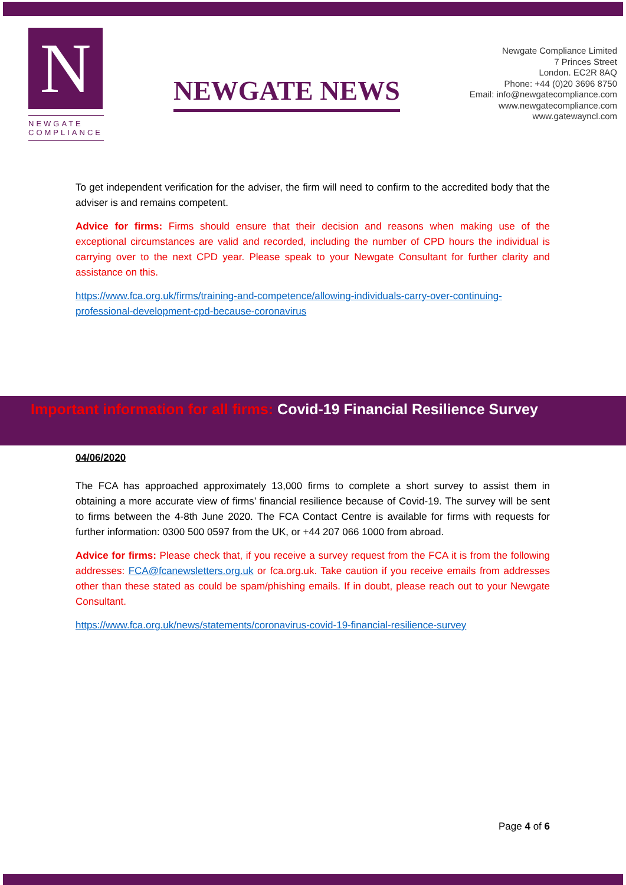N
NEWGATE
COMPLIANCE
NEWGATE NEWS
Newgate Compliance Limited
7 Princes Street
London. EC2R 8AQ
Phone: +44 (0)20 3696 8750
Email: info@newgatecompliance.com
www.newgatecompliance.com
www.gatewayncl.com
To get independent verification for the adviser, the firm will need to confirm to the accredited body that the adviser is and remains competent.
Advice for firms: Firms should ensure that their decision and reasons when making use of the exceptional circumstances are valid and recorded, including the number of CPD hours the individual is carrying over to the next CPD year. Please speak to your Newgate Consultant for further clarity and assistance on this.
https://www.fca.org.uk/firms/training-and-competence/allowing-individuals-carry-over-continuing-professional-development-cpd-because-coronavirus
Important information for all firms: Covid-19 Financial Resilience Survey
04/06/2020
The FCA has approached approximately 13,000 firms to complete a short survey to assist them in obtaining a more accurate view of firms’ financial resilience because of Covid-19. The survey will be sent to firms between the 4-8th June 2020. The FCA Contact Centre is available for firms with requests for further information: 0300 500 0597 from the UK, or +44 207 066 1000 from abroad.
Advice for firms: Please check that, if you receive a survey request from the FCA it is from the following addresses: FCA@fcanewsletters.org.uk or fca.org.uk. Take caution if you receive emails from addresses other than these stated as could be spam/phishing emails. If in doubt, please reach out to your Newgate Consultant.
https://www.fca.org.uk/news/statements/coronavirus-covid-19-financial-resilience-survey
Page 4 of 6